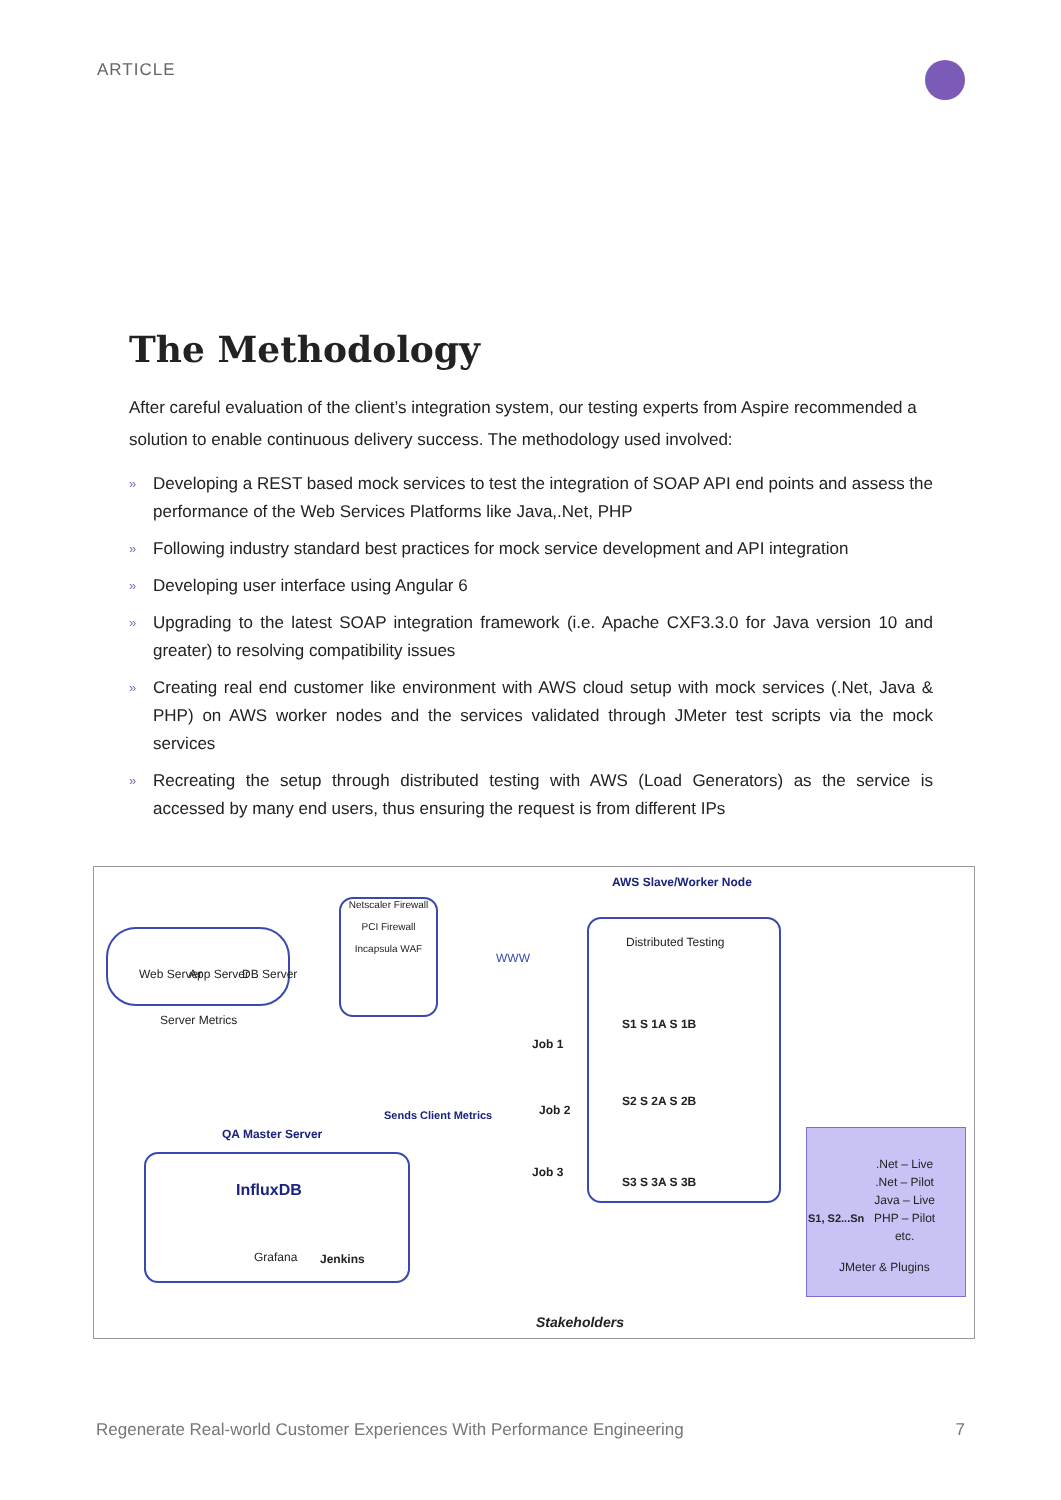ARTICLE
The Methodology
After careful evaluation of the client’s integration system, our testing experts from Aspire recommended a solution to enable continuous delivery success. The methodology used involved:
» Developing a REST based mock services to test the integration of SOAP API end points and assess the performance of the Web Services Platforms like Java,.Net, PHP
» Following industry standard best practices for mock service development and API integration
» Developing user interface using Angular 6
» Upgrading to the latest SOAP integration framework (i.e. Apache CXF3.3.0 for Java version 10 and greater) to resolving compatibility issues
» Creating real end customer like environment with AWS cloud setup with mock services (.Net, Java & PHP) on AWS worker nodes and the services validated through JMeter test scripts via the mock services
» Recreating the setup through distributed testing with AWS (Load Generators) as the service is accessed by many end users, thus ensuring the request is from different IPs
Web Server App Server DB Server
Server Metrics
Netscaler Firewall
PCI Firewall
Incapsula WAF
WWW
AWS Slave/Worker Node
Distributed Testing
S1 S 1A S 1B
S2 S 2A S 2B
S3 S 3A S 3B
Job 1
Job 2
Job 3
Sends Client Metrics
QA Master Server
InfluxDB
Grafana Jenkins
Stakeholders
S1, S2...Sn
.Net – Live
.Net – Pilot
Java – Live
PHP – Pilot
etc.
JMeter & Plugins
Regenerate Real-world Customer Experiences With Performance Engineering 7